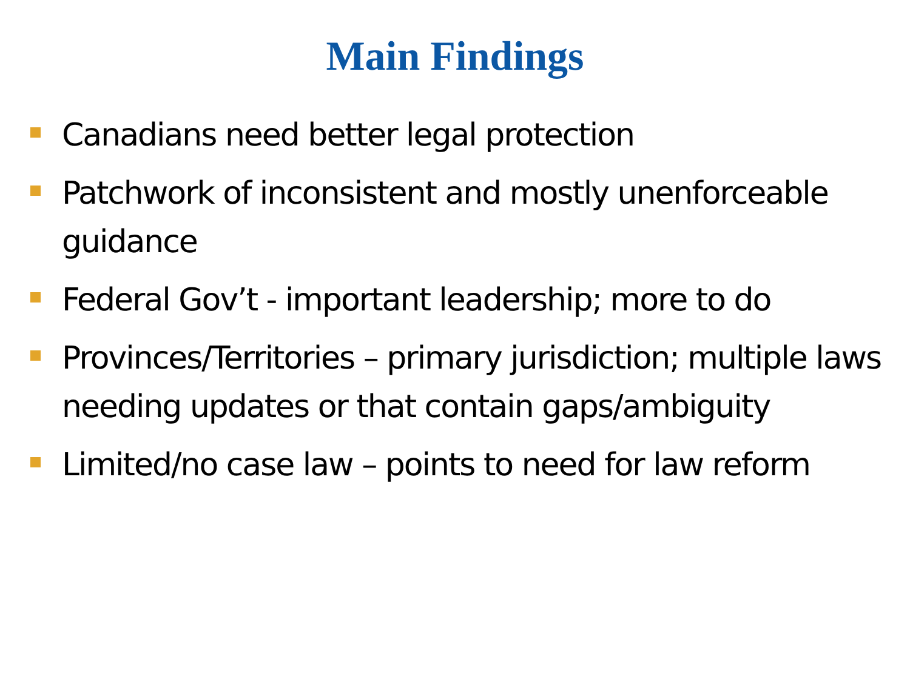Main Findings
Canadians need better legal protection
Patchwork of inconsistent and mostly unenforceable guidance
Federal Gov’t - important leadership; more to do
Provinces/Territories – primary jurisdiction; multiple laws needing updates or that contain gaps/ambiguity
Limited/no case law – points to need for law reform